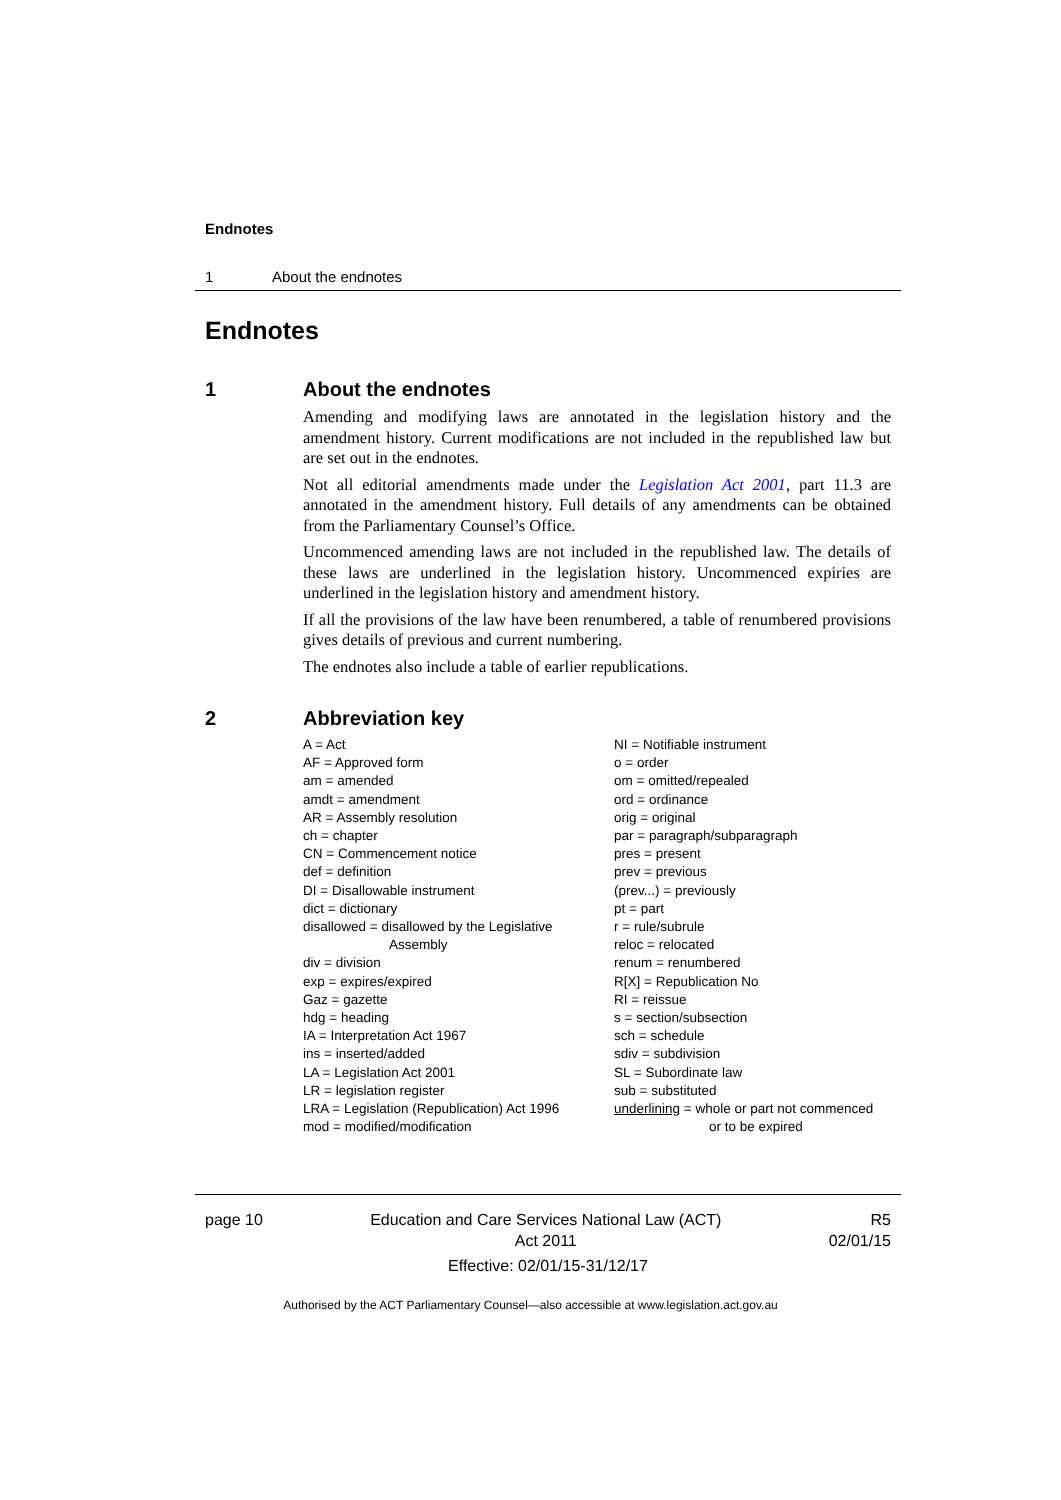Endnotes
1 About the endnotes
Endnotes
1
About the endnotes
Amending and modifying laws are annotated in the legislation history and the amendment history. Current modifications are not included in the republished law but are set out in the endnotes.
Not all editorial amendments made under the Legislation Act 2001, part 11.3 are annotated in the amendment history. Full details of any amendments can be obtained from the Parliamentary Counsel’s Office.
Uncommenced amending laws are not included in the republished law. The details of these laws are underlined in the legislation history. Uncommenced expiries are underlined in the legislation history and amendment history.
If all the provisions of the law have been renumbered, a table of renumbered provisions gives details of previous and current numbering.
The endnotes also include a table of earlier republications.
2
Abbreviation key
A = Act
AF = Approved form
am = amended
amdt = amendment
AR = Assembly resolution
ch = chapter
CN = Commencement notice
def = definition
DI = Disallowable instrument
dict = dictionary
disallowed = disallowed by the Legislative
Assembly
div = division
exp = expires/expired
Gaz = gazette
hdg = heading
IA = Interpretation Act 1967
ins = inserted/added
LA = Legislation Act 2001
LR = legislation register
LRA = Legislation (Republication) Act 1996
mod = modified/modification
NI = Notifiable instrument
o = order
om = omitted/repealed
ord = ordinance
orig = original
par = paragraph/subparagraph
pres = present
prev = previous
(prev...) = previously
pt = part
r = rule/subrule
reloc = relocated
renum = renumbered
R[X] = Republication No
RI = reissue
s = section/subsection
sch = schedule
sdiv = subdivision
SL = Subordinate law
sub = substituted
underlining = whole or part not commenced
or to be expired
page 10 Education and Care Services National Law (ACT)
Act 2011 R5
02/01/15
Effective: 02/01/15-31/12/17
Authorised by the ACT Parliamentary Counsel—also accessible at www.legislation.act.gov.au